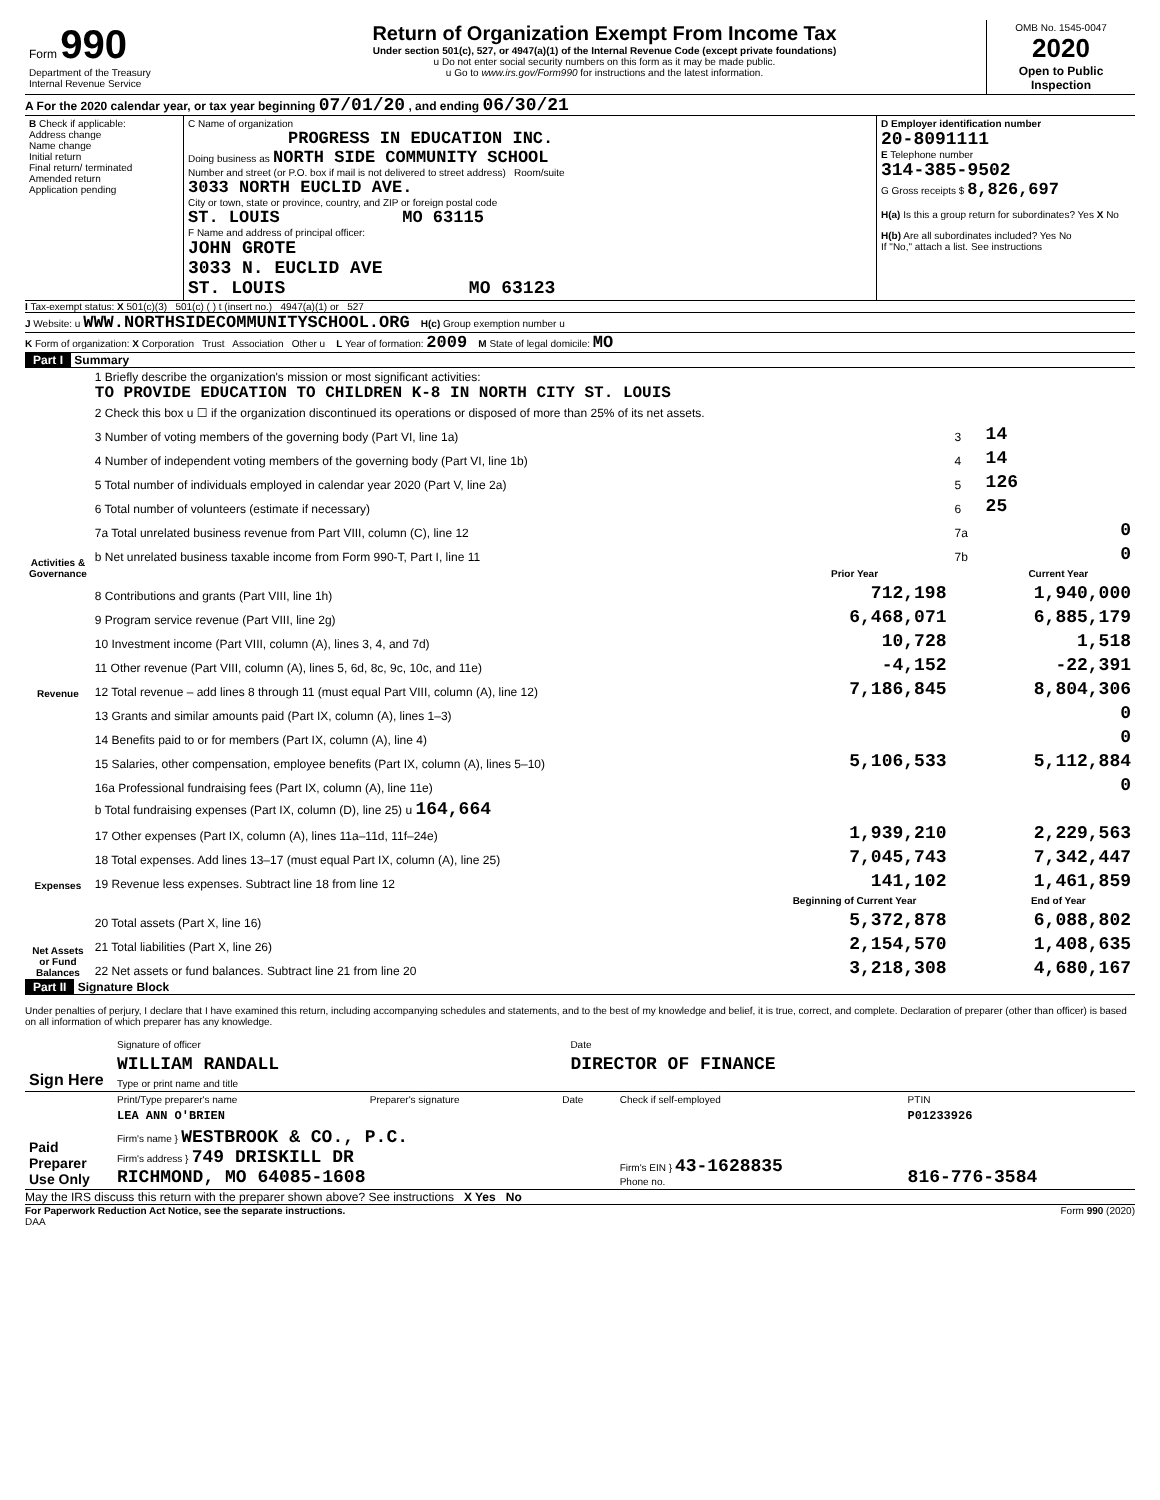| Form 990 Department of the Treasury Internal Revenue Service | Return of Organization Exempt From Income Tax Under section 501(c), 527, or 4947(a)(1) of the Internal Revenue Code (except private foundations) u Do not enter social security numbers on this form as it may be made public. u Go to www.irs.gov/Form990 for instructions and the latest information. | OMB No. 1545-0047 2020 Open to Public Inspection |
A For the 2020 calendar year, or tax year beginning 07/01/20 , and ending 06/30/21
| B Check if applicable: Address change Name change Initial return Final return/ terminated Amended return Application pending | C Name of organization PROGRESS IN EDUCATION INC. Doing business as NORTH SIDE COMMUNITY SCHOOL Number and street (or P.O. box if mail is not delivered to street address) Room/suite 3033 NORTH EUCLID AVE. City or town, state or province, country, and ZIP or foreign postal code ST. LOUIS MO 63115 F Name and address of principal officer: JOHN GROTE 3033 N. EUCLID AVE ST. LOUIS MO 63123 | D Employer identification number 20-8091111 E Telephone number 314-385-9502 G Gross receipts $ 8,826,697 H(a) Is this a group return for subordinates? Yes X No H(b) Are all subordinates included? Yes No If "No," attach a list. See instructions |
I Tax-exempt status: X 501(c)(3) 501(c) ( ) t (insert no.) 4947(a)(1) or 527
J Website: u WWW.NORTHSIDECOMMUNITYSCHOOL.ORG H(c) Group exemption number u
K Form of organization: X Corporation Trust Association Other u L Year of formation: 2009 M State of legal domicile: MO
Part I Summary
| Activities & Governance | 1 Briefly describe the organization's mission or most significant activities: TO PROVIDE EDUCATION TO CHILDREN K-8 IN NORTH CITY ST. LOUIS | | | |
| | 2 Check this box u ☐ if the organization discontinued its operations or disposed of more than 25% of its net assets. | | | |
| | 3 Number of voting members of the governing body (Part VI, line 1a) | | 3 | 14 |
| | 4 Number of independent voting members of the governing body (Part VI, line 1b) | | 4 | 14 |
| | 5 Total number of individuals employed in calendar year 2020 (Part V, line 2a) | | 5 | 126 |
| | 6 Total number of volunteers (estimate if necessary) | | 6 | 25 |
| | 7a Total unrelated business revenue from Part VIII, column (C), line 12 | | 7a | 0 |
| | b Net unrelated business taxable income from Form 990-T, Part I, line 11 | | 7b | 0 |
| | | Prior Year | | Current Year |
| Revenue | 8 Contributions and grants (Part VIII, line 1h) | 712,198 | | 1,940,000 |
| | 9 Program service revenue (Part VIII, line 2g) | 6,468,071 | | 6,885,179 |
| | 10 Investment income (Part VIII, column (A), lines 3, 4, and 7d) | 10,728 | | 1,518 |
| | 11 Other revenue (Part VIII, column (A), lines 5, 6d, 8c, 9c, 10c, and 11e) | -4,152 | | -22,391 |
| | 12 Total revenue – add lines 8 through 11 (must equal Part VIII, column (A), line 12) | 7,186,845 | | 8,804,306 |
| Expenses | 13 Grants and similar amounts paid (Part IX, column (A), lines 1–3) | | | 0 |
| | 14 Benefits paid to or for members (Part IX, column (A), line 4) | | | 0 |
| | 15 Salaries, other compensation, employee benefits (Part IX, column (A), lines 5–10) | 5,106,533 | | 5,112,884 |
| | 16a Professional fundraising fees (Part IX, column (A), line 11e) | | | 0 |
| | b Total fundraising expenses (Part IX, column (D), line 25) u 164,664 | | | |
| | 17 Other expenses (Part IX, column (A), lines 11a–11d, 11f–24e) | 1,939,210 | | 2,229,563 |
| | 18 Total expenses. Add lines 13–17 (must equal Part IX, column (A), line 25) | 7,045,743 | | 7,342,447 |
| | 19 Revenue less expenses. Subtract line 18 from line 12 | 141,102 | | 1,461,859 |
| Net Assets or Fund Balances | | Beginning of Current Year | | End of Year |
| | 20 Total assets (Part X, line 16) | 5,372,878 | | 6,088,802 |
| | 21 Total liabilities (Part X, line 26) | 2,154,570 | | 1,408,635 |
| | 22 Net assets or fund balances. Subtract line 21 from line 20 | 3,218,308 | | 4,680,167 |
Part II Signature Block
Under penalties of perjury, I declare that I have examined this return, including accompanying schedules and statements, and to the best of my knowledge and belief, it is true, correct, and complete. Declaration of preparer (other than officer) is based on all information of which preparer has any knowledge.
| Sign Here | Signature of officer | Date |
| | WILLIAM RANDALL | DIRECTOR OF FINANCE |
| | Type or print name and title | |
| Paid Preparer Use Only | Print/Type preparer's name | Preparer's signature | Date | Check if self-employed | PTIN |
| | LEA ANN O'BRIEN | | | | P01233926 |
| | Firm's name } WESTBROOK & CO., P.C. Firm's address } 749 DRISKILL DR RICHMOND, MO 64085-1608 | | | Firm's EIN } 43-1628835 Phone no. | 816-776-3584 |
May the IRS discuss this return with the preparer shown above? See instructions X Yes No
For Paperwork Reduction Act Notice, see the separate instructions. Form 990 (2020)
DAA